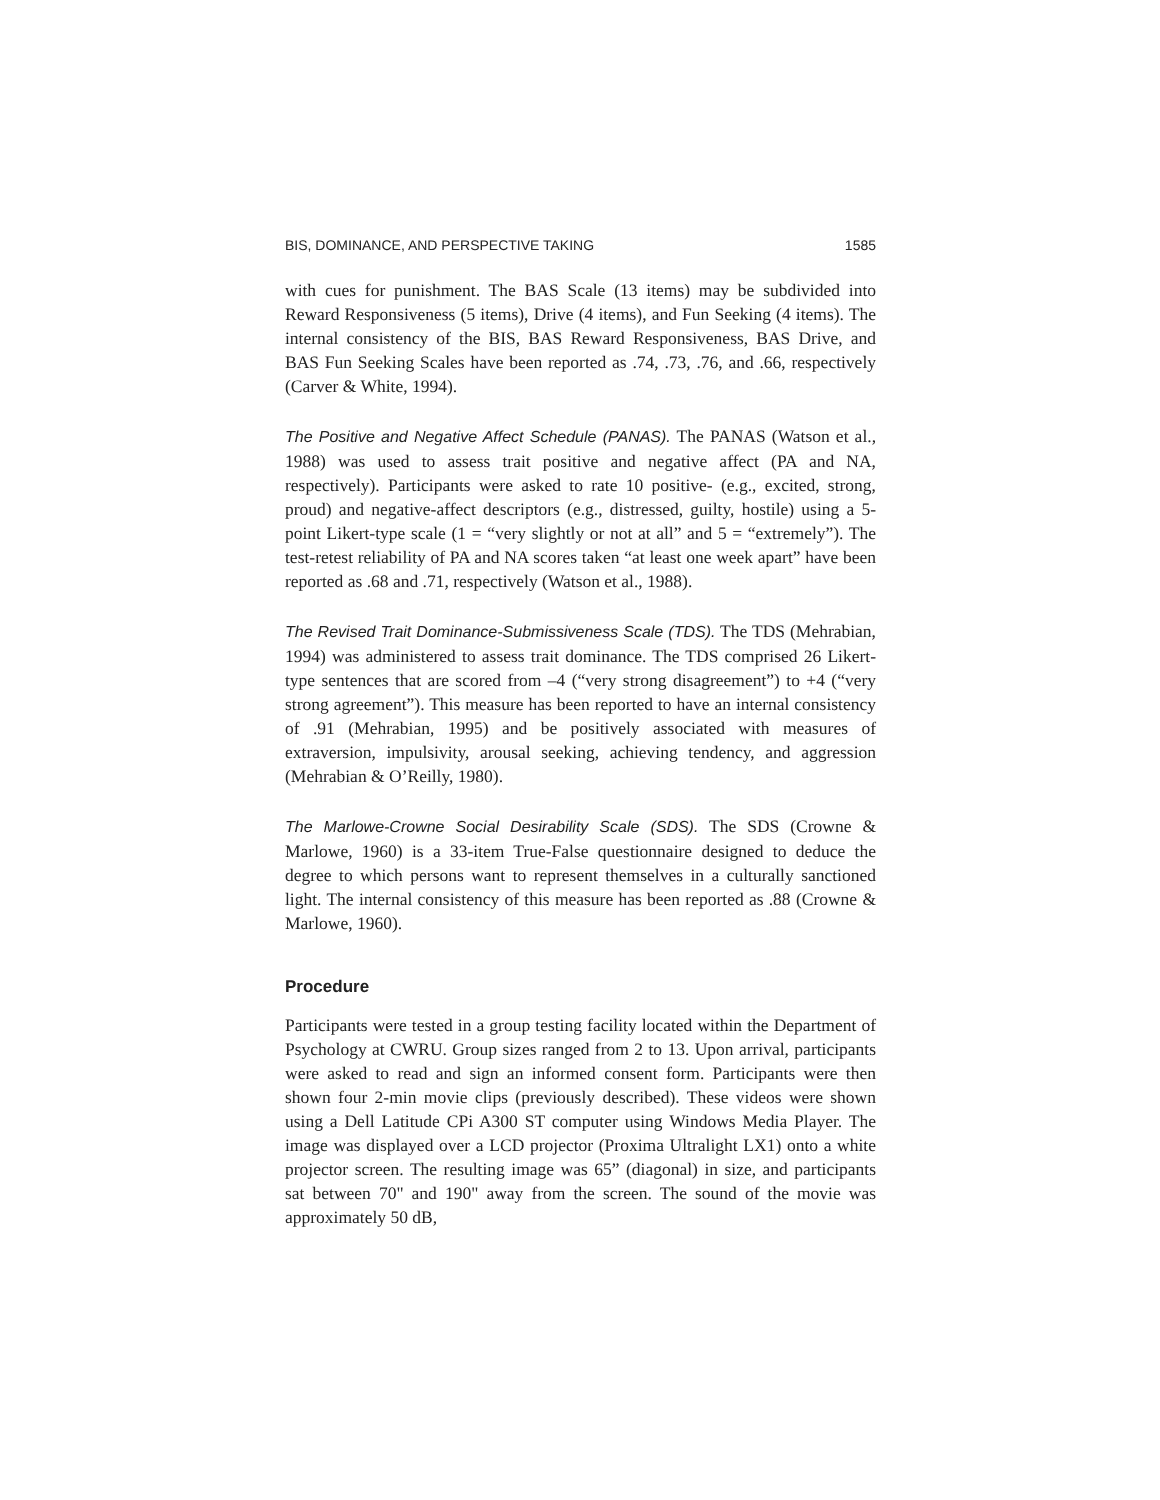BIS, DOMINANCE, AND PERSPECTIVE TAKING 1585
with cues for punishment. The BAS Scale (13 items) may be subdivided into Reward Responsiveness (5 items), Drive (4 items), and Fun Seeking (4 items). The internal consistency of the BIS, BAS Reward Responsiveness, BAS Drive, and BAS Fun Seeking Scales have been reported as .74, .73, .76, and .66, respectively (Carver & White, 1994).
The Positive and Negative Affect Schedule (PANAS). The PANAS (Watson et al., 1988) was used to assess trait positive and negative affect (PA and NA, respectively). Participants were asked to rate 10 positive- (e.g., excited, strong, proud) and negative-affect descriptors (e.g., distressed, guilty, hostile) using a 5-point Likert-type scale (1 = “very slightly or not at all” and 5 = “extremely”). The test-retest reliability of PA and NA scores taken “at least one week apart” have been reported as .68 and .71, respectively (Watson et al., 1988).
The Revised Trait Dominance-Submissiveness Scale (TDS). The TDS (Mehrabian, 1994) was administered to assess trait dominance. The TDS comprised 26 Likert-type sentences that are scored from –4 (“very strong disagreement”) to +4 (“very strong agreement”). This measure has been reported to have an internal consistency of .91 (Mehrabian, 1995) and be positively associated with measures of extraversion, impulsivity, arousal seeking, achieving tendency, and aggression (Mehrabian & O’Reilly, 1980).
The Marlowe-Crowne Social Desirability Scale (SDS). The SDS (Crowne & Marlowe, 1960) is a 33-item True-False questionnaire designed to deduce the degree to which persons want to represent themselves in a culturally sanctioned light. The internal consistency of this measure has been reported as .88 (Crowne & Marlowe, 1960).
Procedure
Participants were tested in a group testing facility located within the Department of Psychology at CWRU. Group sizes ranged from 2 to 13. Upon arrival, participants were asked to read and sign an informed consent form. Participants were then shown four 2-min movie clips (previously described). These videos were shown using a Dell Latitude CPi A300 ST computer using Windows Media Player. The image was displayed over a LCD projector (Proxima Ultralight LX1) onto a white projector screen. The resulting image was 65” (diagonal) in size, and participants sat between 70" and 190" away from the screen. The sound of the movie was approximately 50 dB,